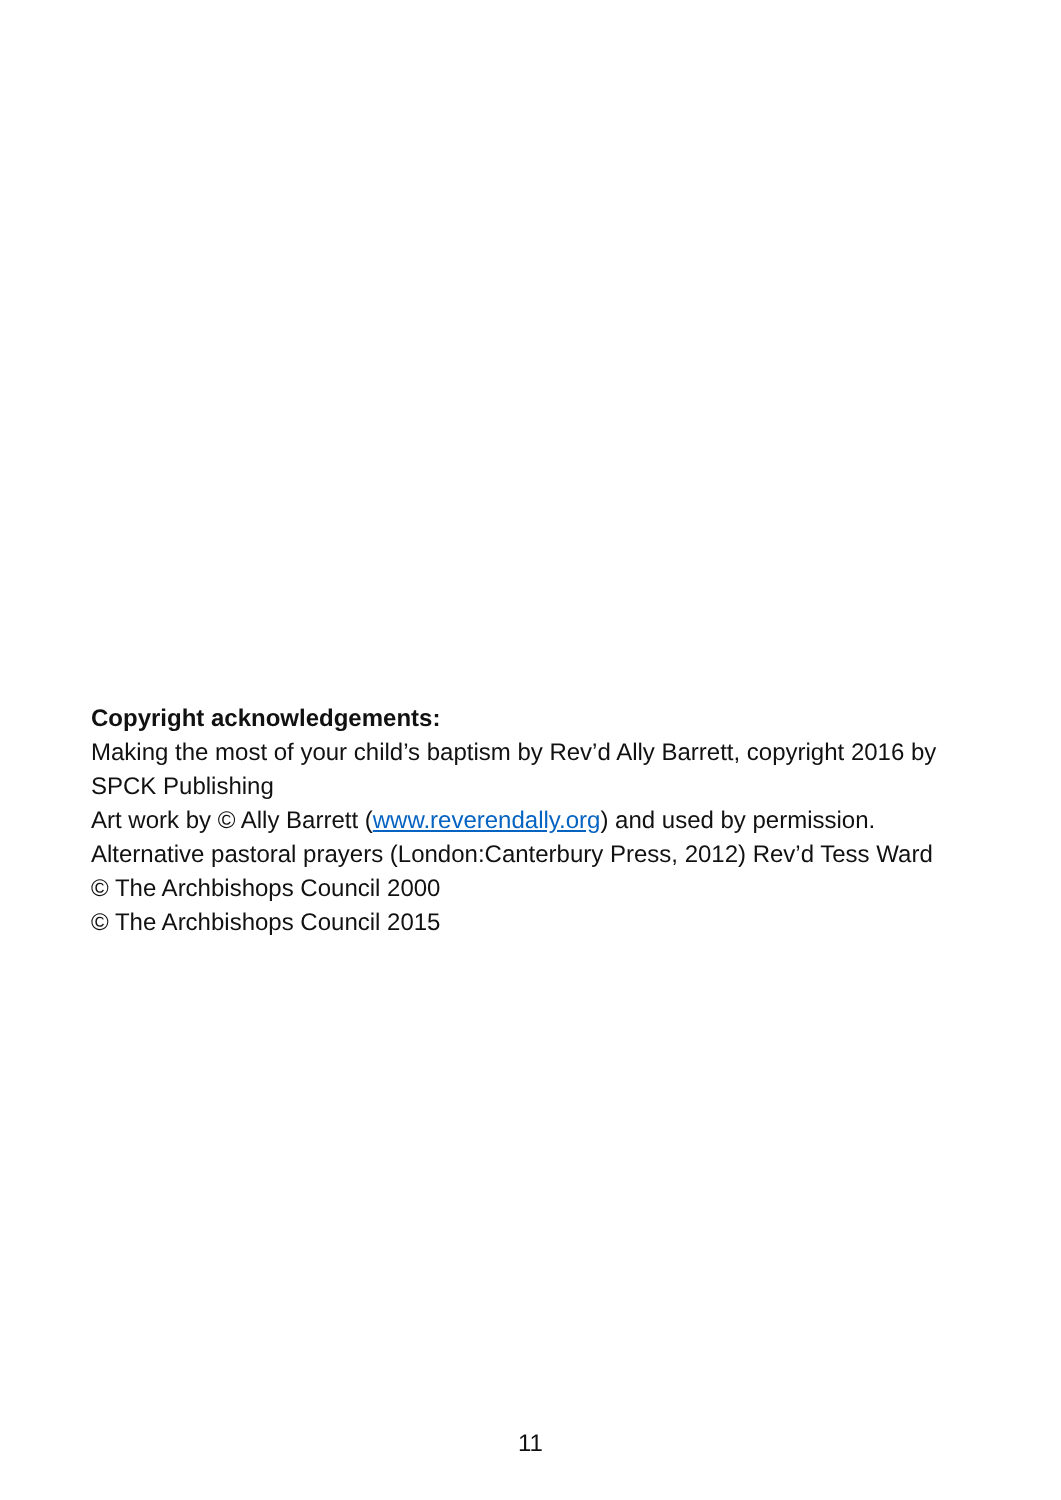Copyright acknowledgements:
Making the most of your child’s baptism by Rev’d Ally Barrett, copyright 2016 by SPCK Publishing
Art work by © Ally Barrett (www.reverendally.org) and used by permission.
Alternative pastoral prayers (London:Canterbury Press, 2012) Rev’d Tess Ward
© The Archbishops Council 2000
© The Archbishops Council 2015
11